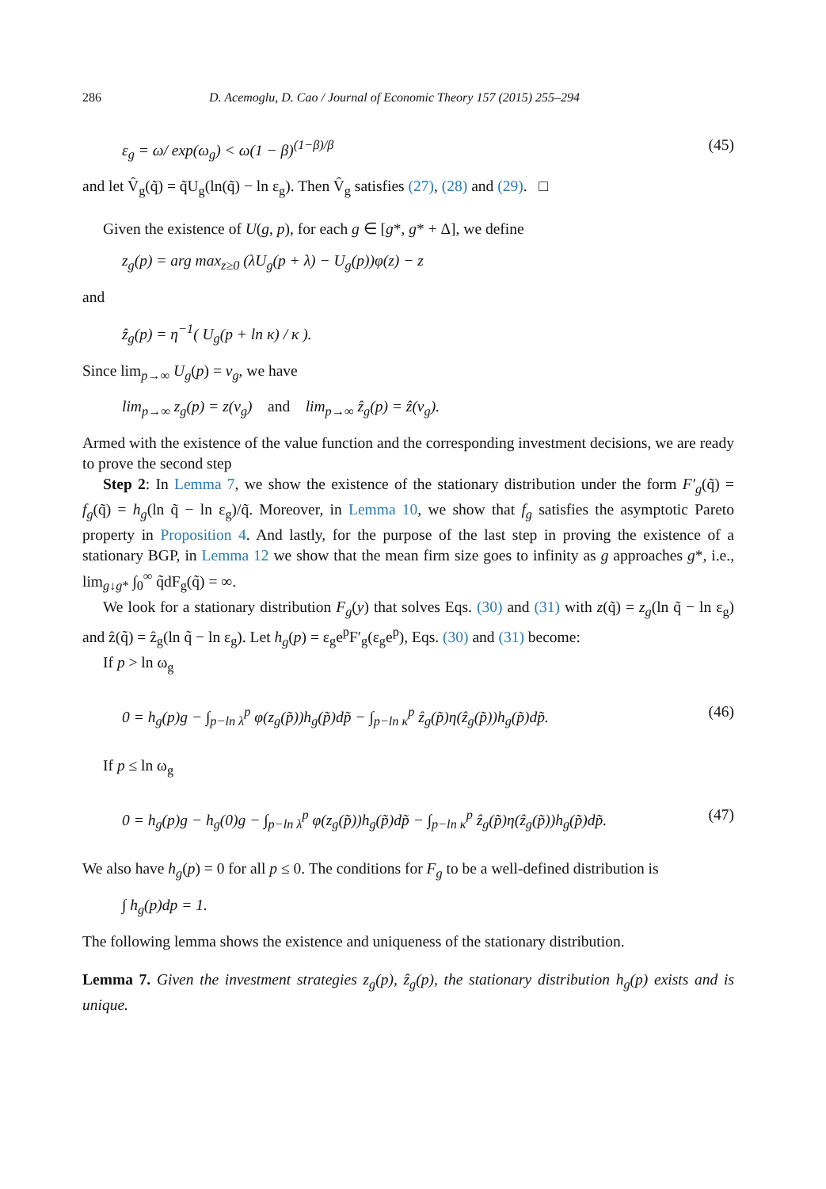286 D. Acemoglu, D. Cao / Journal of Economic Theory 157 (2015) 255–294
ε<sub>g</sub> = ω/ exp(ω<sub>g</sub>) < ω(1 − β)<sup>(1−β)/β</sup> (45)
and let V̂<sub>g</sub>(q̃) = q̃U<sub>g</sub>(ln(q̃) − ln ε<sub>g</sub>). Then V̂<sub>g</sub> satisfies (27), (28) and (29). □
Given the existence of U(g, p), for each g ∈ [g*, g* + Δ], we define
z<sub>g</sub>(p) = arg max<sub>z≥0</sub> (λU<sub>g</sub>(p + λ) − U<sub>g</sub>(p))φ(z) − z
and
ẑ<sub>g</sub>(p) = η<sup>−1</sup>( U<sub>g</sub>(p + ln κ) / κ ).
Since lim<sub>p→∞</sub> U<sub>g</sub>(p) = v<sub>g</sub>, we have
lim<sub>p→∞</sub> z<sub>g</sub>(p) = z(v<sub>g</sub>) and lim<sub>p→∞</sub> ẑ<sub>g</sub>(p) = ẑ(v<sub>g</sub>).
Armed with the existence of the value function and the corresponding investment decisions, we are ready to prove the second step
Step 2: In Lemma 7, we show the existence of the stationary distribution under the form F′<sub>g</sub>(q̃) = f<sub>g</sub>(q̃) = h<sub>g</sub>(ln q̃ − ln ε<sub>g</sub>)/q̃. Moreover, in Lemma 10, we show that f<sub>g</sub> satisfies the asymptotic Pareto property in Proposition 4. And lastly, for the purpose of the last step in proving the existence of a stationary BGP, in Lemma 12 we show that the mean firm size goes to infinity as g approaches g*, i.e., lim<sub>g↓g*</sub> ∫<sub>0</sub><sup>∞</sup> q̃dF<sub>g</sub>(q̃) = ∞.
We look for a stationary distribution F<sub>g</sub>(y) that solves Eqs. (30) and (31) with z(q̃) = z<sub>g</sub>(ln q̃ − ln ε<sub>g</sub>) and ẑ(q̃) = ẑ<sub>g</sub>(ln q̃ − ln ε<sub>g</sub>). Let h<sub>g</sub>(p) = ε<sub>g</sub>e<sup>p</sup>F′<sub>g</sub>(ε<sub>g</sub>e<sup>p</sup>), Eqs. (30) and (31) become:
If p > ln ω<sub>g</sub>
0 = h<sub>g</sub>(p)g − ∫<sub>p−ln λ</sub><sup>p</sup> φ(z<sub>g</sub>(p̃))h<sub>g</sub>(p̃)dp̃ − ∫<sub>p−ln κ</sub><sup>p</sup> ẑ<sub>g</sub>(p̃)η(ẑ<sub>g</sub>(p̃))h<sub>g</sub>(p̃)dp̃. (46)
If p ≤ ln ω<sub>g</sub>
0 = h<sub>g</sub>(p)g − h<sub>g</sub>(0)g − ∫<sub>p−ln λ</sub><sup>p</sup> φ(z<sub>g</sub>(p̃))h<sub>g</sub>(p̃)dp̃ − ∫<sub>p−ln κ</sub><sup>p</sup> ẑ<sub>g</sub>(p̃)η(ẑ<sub>g</sub>(p̃))h<sub>g</sub>(p̃)dp̃. (47)
We also have h<sub>g</sub>(p) = 0 for all p ≤ 0. The conditions for F<sub>g</sub> to be a well-defined distribution is
∫ h<sub>g</sub>(p)dp = 1.
The following lemma shows the existence and uniqueness of the stationary distribution.
Lemma 7. Given the investment strategies z<sub>g</sub>(p), ẑ<sub>g</sub>(p), the stationary distribution h<sub>g</sub>(p) exists and is unique.